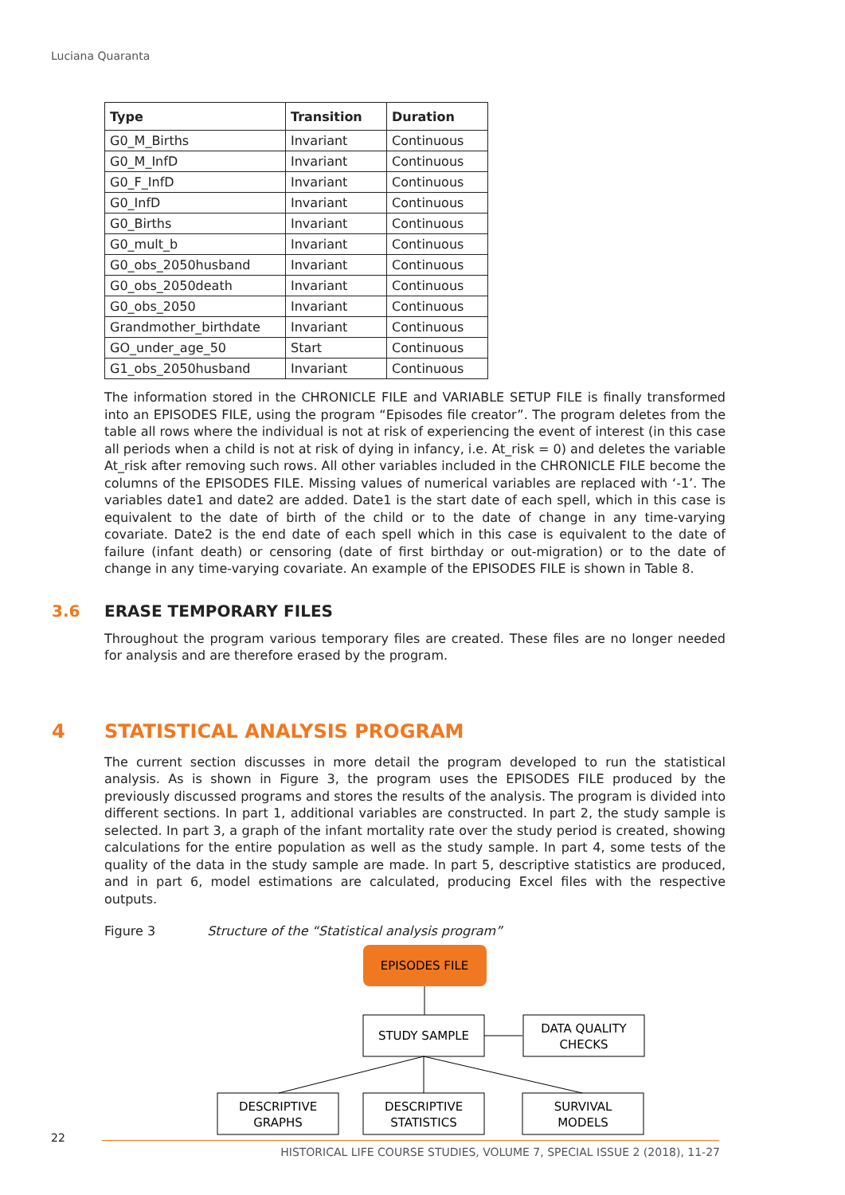Luciana Quaranta
| Type | Transition | Duration |
| --- | --- | --- |
| G0_M_Births | Invariant | Continuous |
| G0_M_InfD | Invariant | Continuous |
| G0_F_InfD | Invariant | Continuous |
| G0_InfD | Invariant | Continuous |
| G0_Births | Invariant | Continuous |
| G0_mult_b | Invariant | Continuous |
| G0_obs_2050husband | Invariant | Continuous |
| G0_obs_2050death | Invariant | Continuous |
| G0_obs_2050 | Invariant | Continuous |
| Grandmother_birthdate | Invariant | Continuous |
| GO_under_age_50 | Start | Continuous |
| G1_obs_2050husband | Invariant | Continuous |
The information stored in the CHRONICLE FILE and VARIABLE SETUP FILE is finally transformed into an EPISODES FILE, using the program “Episodes file creator”. The program deletes from the table all rows where the individual is not at risk of experiencing the event of interest (in this case all periods when a child is not at risk of dying in infancy, i.e. At_risk = 0) and deletes the variable At_risk after removing such rows. All other variables included in the CHRONICLE FILE become the columns of the EPISODES FILE. Missing values of numerical variables are replaced with ‘-1’. The variables date1 and date2 are added. Date1 is the start date of each spell, which in this case is equivalent to the date of birth of the child or to the date of change in any time-varying covariate. Date2 is the end date of each spell which in this case is equivalent to the date of failure (infant death) or censoring (date of first birthday or out-migration) or to the date of change in any time-varying covariate. An example of the EPISODES FILE is shown in Table 8.
3.6 ERASE TEMPORARY FILES
Throughout the program various temporary files are created. These files are no longer needed for analysis and are therefore erased by the program.
4 STATISTICAL ANALYSIS PROGRAM
The current section discusses in more detail the program developed to run the statistical analysis. As is shown in Figure 3, the program uses the EPISODES FILE produced by the previously discussed programs and stores the results of the analysis. The program is divided into different sections. In part 1, additional variables are constructed. In part 2, the study sample is selected. In part 3, a graph of the infant mortality rate over the study period is created, showing calculations for the entire population as well as the study sample. In part 4, some tests of the quality of the data in the study sample are made. In part 5, descriptive statistics are produced, and in part 6, model estimations are calculated, producing Excel files with the respective outputs.
Figure 3 Structure of the “Statistical analysis program”
EPISODES FILE
STUDY SAMPLE
DATA QUALITY
CHECKS
DESCRIPTIVE
GRAPHS
DESCRIPTIVE
STATISTICS
SURVIVAL
MODELS
22
HISTORICAL LIFE COURSE STUDIES, VOLUME 7, SPECIAL ISSUE 2 (2018), 11-27